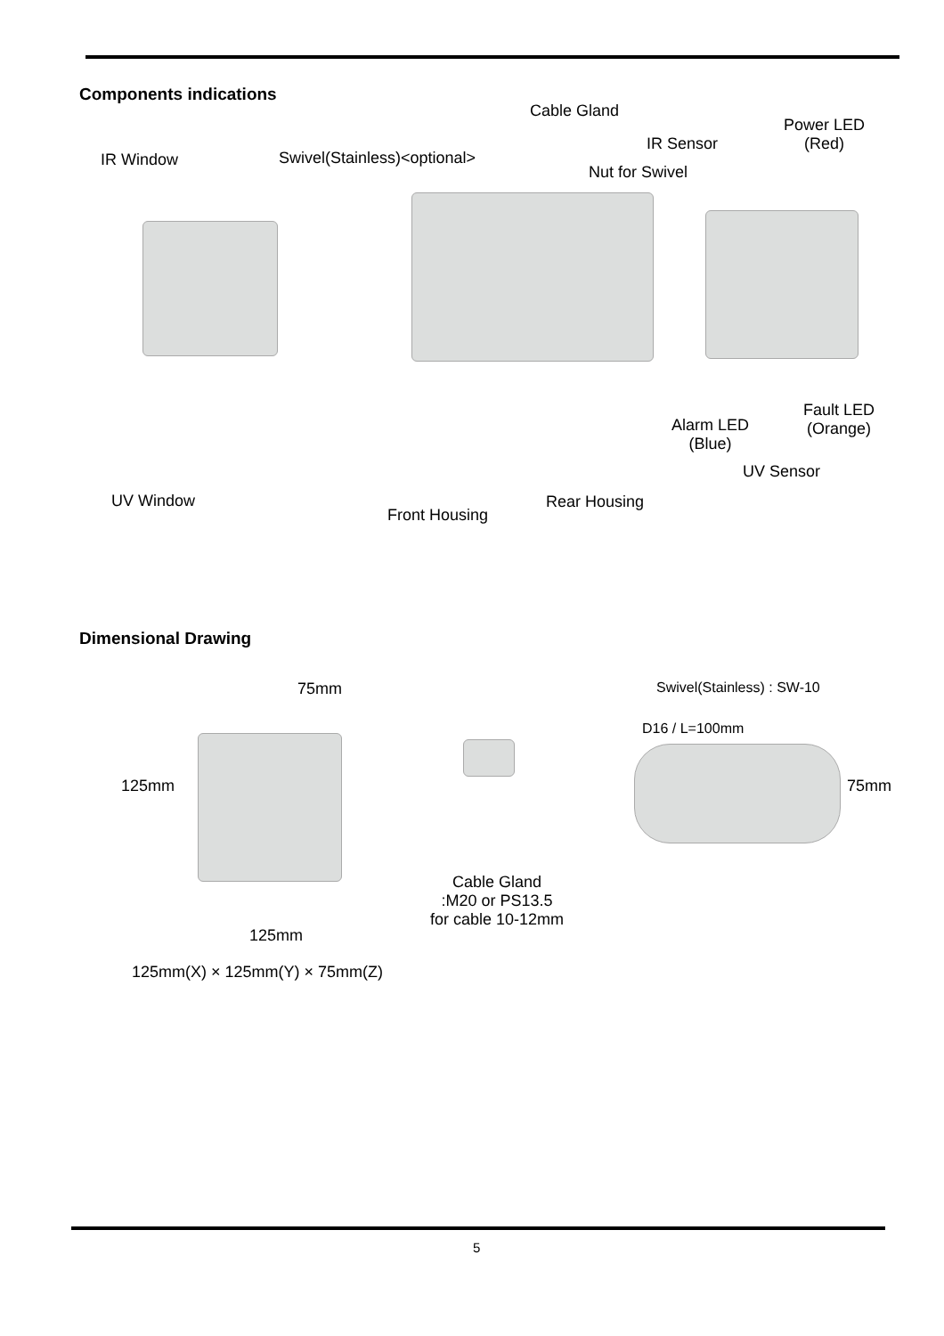Components indications
Cable Gland
Power LED
(Red)
IR Sensor
IR Window Swivel(Stainless)<optional>
Nut for Swivel
Fault LED
(Orange)
Alarm LED
(Blue)
UV Sensor
UV Window Rear Housing
Front Housing
Dimensional Drawing
75mm Swivel(Stainless) : SW-10
D16 / L=100mm
125mm 75mm
Cable Gland
:M20 or PS13.5
for cable 10-12mm
125mm
125mm(X) × 125mm(Y) × 75mm(Z)
5